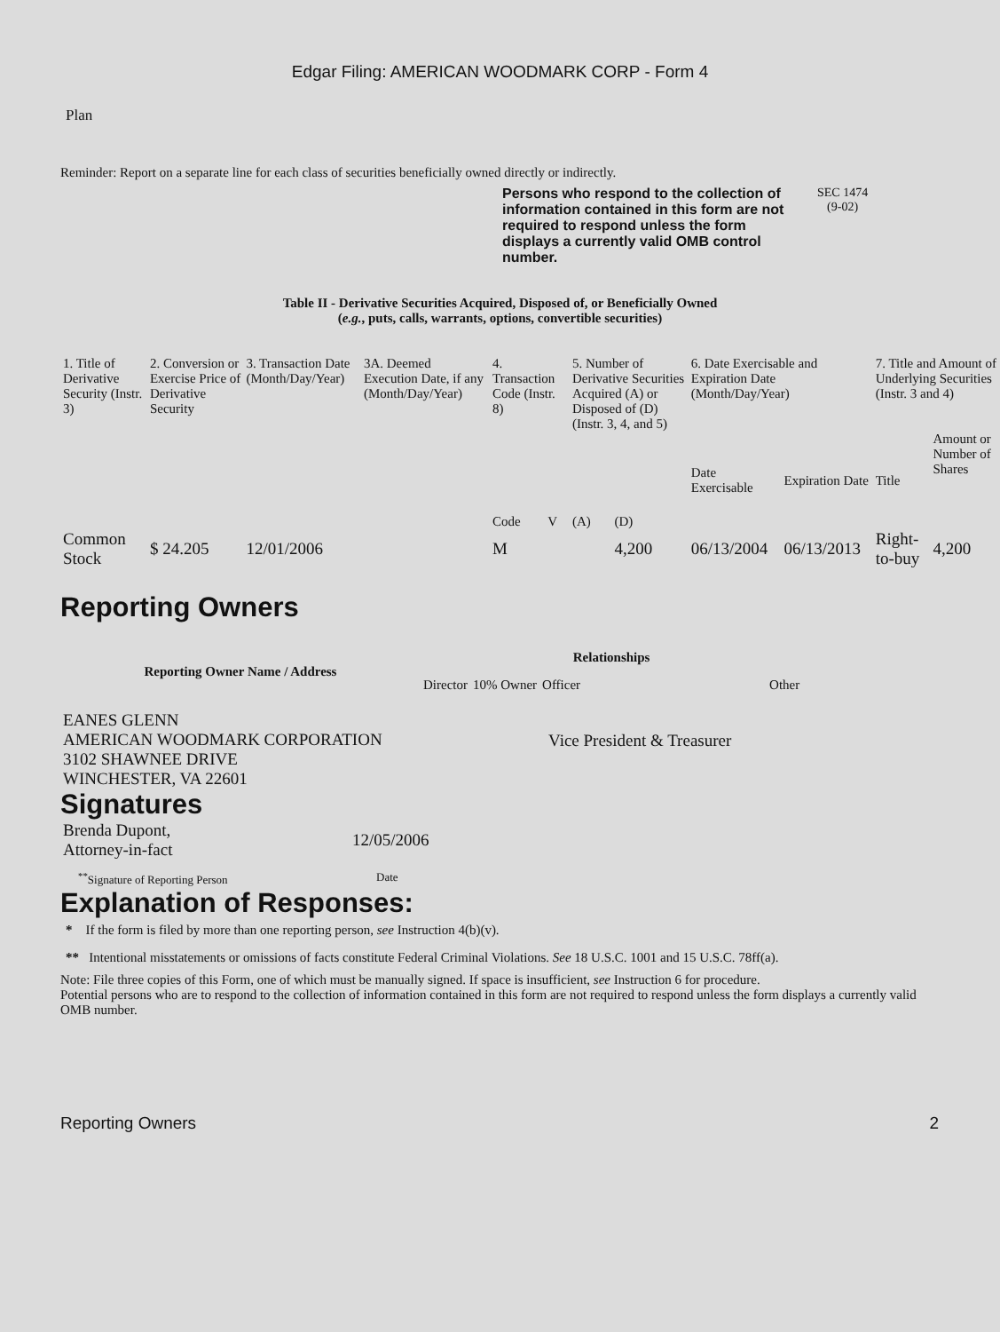Edgar Filing: AMERICAN WOODMARK CORP - Form 4
Plan
Reminder: Report on a separate line for each class of securities beneficially owned directly or indirectly.
Persons who respond to the collection of information contained in this form are not required to respond unless the form displays a currently valid OMB control number.
SEC 1474
(9-02)
Table II - Derivative Securities Acquired, Disposed of, or Beneficially Owned
(e.g., puts, calls, warrants, options, convertible securities)
| 1. Title of Derivative Security (Instr. 3) | 2. Conversion or Exercise Price of Derivative Security | 3. Transaction Date (Month/Day/Year) | 3A. Deemed Execution Date, if any (Month/Day/Year) | 4. Transaction Code (Instr. 8) | | 5. Number of Derivative Securities Acquired (A) or Disposed of (D) (Instr. 3, 4, and 5) | | 6. Date Exercisable and Expiration Date (Month/Day/Year) | | 7. Title and Amount of Underlying Securities (Instr. 3 and 4) | |
| | | | | Code | V | (A) | (D) | Date Exercisable | Expiration Date | Title | Amount or Number of Shares |
| Common Stock | $ 24.205 | 12/01/2006 | | M | | | 4,200 | 06/13/2004 | 06/13/2013 | Right-to-buy | 4,200 |
Reporting Owners
| Reporting Owner Name / Address | Relationships | | | |
| --- | --- | --- | --- | --- |
| | Director | 10% Owner | Officer | Other |
| EANES GLENN AMERICAN WOODMARK CORPORATION 3102 SHAWNEE DRIVE WINCHESTER, VA 22601 | | | Vice President & Treasurer | |
Signatures
| Brenda Dupont, Attorney-in-fact | 12/05/2006 |
| <sup>**</sup> Signature of Reporting Person | Date |
Explanation of Responses:
* If the form is filed by more than one reporting person, see Instruction 4(b)(v).
** Intentional misstatements or omissions of facts constitute Federal Criminal Violations. See 18 U.S.C. 1001 and 15 U.S.C. 78ff(a).
Note: File three copies of this Form, one of which must be manually signed. If space is insufficient, see Instruction 6 for procedure.
Potential persons who are to respond to the collection of information contained in this form are not required to respond unless the form displays a currently valid OMB number.
Reporting Owners 2